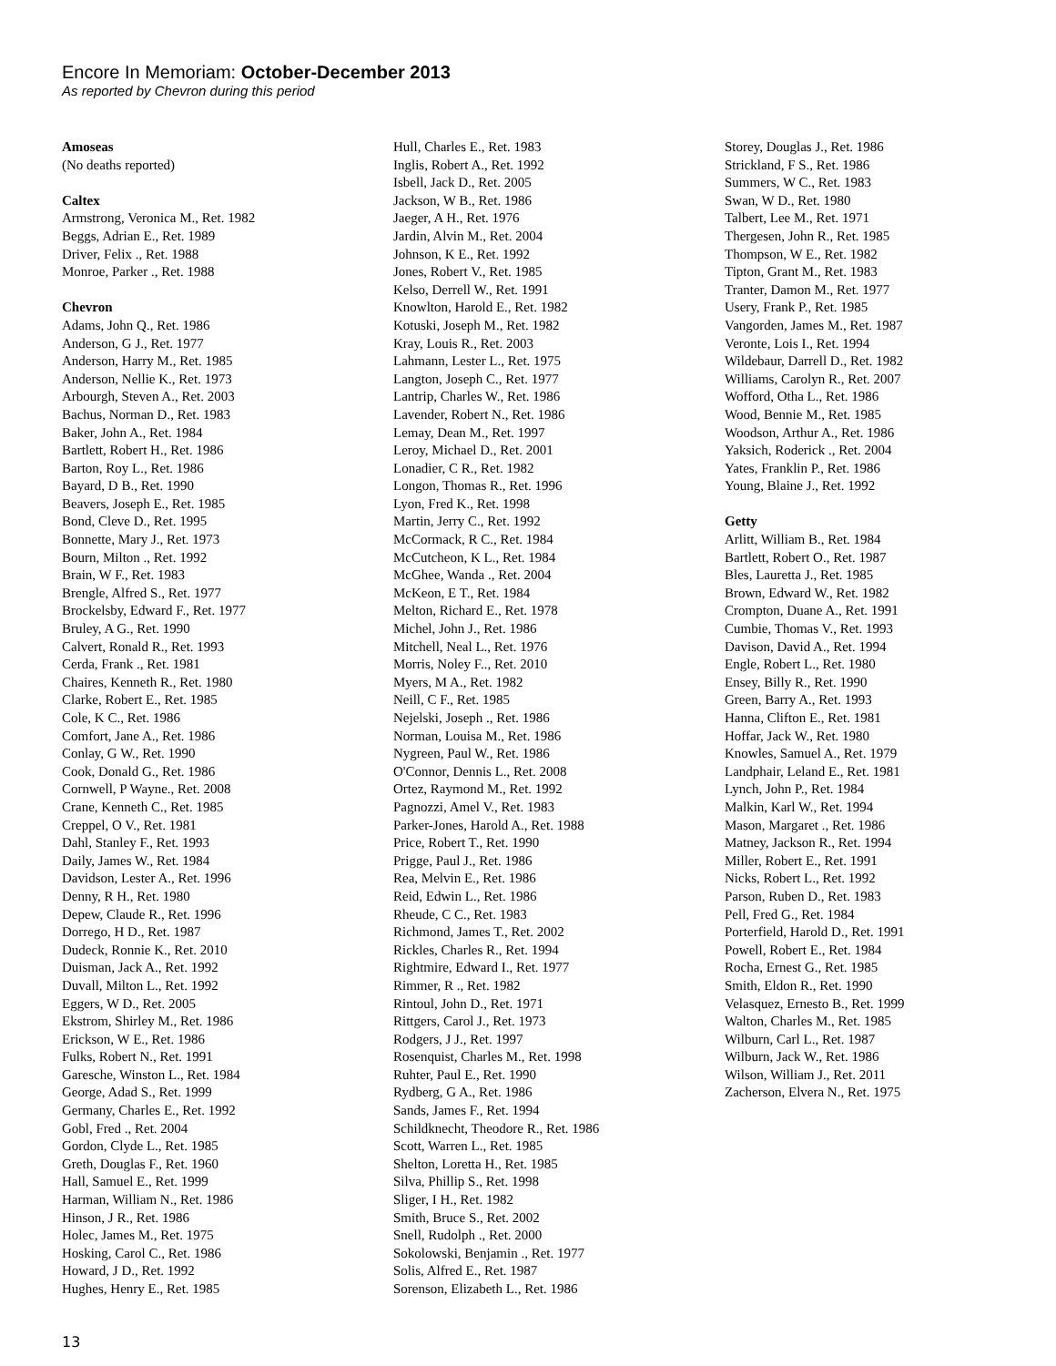Encore In Memoriam: October-December 2013
As reported by Chevron during this period
Amoseas
(No deaths reported)
Caltex
Armstrong, Veronica M., Ret. 1982
Beggs, Adrian E., Ret. 1989
Driver, Felix ., Ret. 1988
Monroe, Parker ., Ret. 1988
Chevron
Adams, John Q., Ret. 1986
Anderson, G J., Ret. 1977
Anderson, Harry M., Ret. 1985
Anderson, Nellie K., Ret. 1973
Arbourgh, Steven A., Ret. 2003
Bachus, Norman D., Ret. 1983
Baker, John A., Ret. 1984
Bartlett, Robert H., Ret. 1986
Barton, Roy L., Ret. 1986
Bayard, D B., Ret. 1990
Beavers, Joseph E., Ret. 1985
Bond, Cleve D., Ret. 1995
Bonnette, Mary J., Ret. 1973
Bourn, Milton ., Ret. 1992
Brain, W F., Ret. 1983
Brengle, Alfred S., Ret. 1977
Brockelsby, Edward F., Ret. 1977
Bruley, A G., Ret. 1990
Calvert, Ronald R., Ret. 1993
Cerda, Frank ., Ret. 1981
Chaires, Kenneth R., Ret. 1980
Clarke, Robert E., Ret. 1985
Cole, K C., Ret. 1986
Comfort, Jane A., Ret. 1986
Conlay, G W., Ret. 1990
Cook, Donald G., Ret. 1986
Cornwell, P Wayne., Ret. 2008
Crane, Kenneth C., Ret. 1985
Creppel, O V., Ret. 1981
Dahl, Stanley F., Ret. 1993
Daily, James W., Ret. 1984
Davidson, Lester A., Ret. 1996
Denny, R H., Ret. 1980
Depew, Claude R., Ret. 1996
Dorrego, H D., Ret. 1987
Dudeck, Ronnie K., Ret. 2010
Duisman, Jack A., Ret. 1992
Duvall, Milton L., Ret. 1992
Eggers, W D., Ret. 2005
Ekstrom, Shirley M., Ret. 1986
Erickson, W E., Ret. 1986
Fulks, Robert N., Ret. 1991
Garesche, Winston L., Ret. 1984
George, Adad S., Ret. 1999
Germany, Charles E., Ret. 1992
Gobl, Fred ., Ret. 2004
Gordon, Clyde L., Ret. 1985
Greth, Douglas F., Ret. 1960
Hall, Samuel E., Ret. 1999
Harman, William N., Ret. 1986
Hinson, J R., Ret. 1986
Holec, James M., Ret. 1975
Hosking, Carol C., Ret. 1986
Howard, J D., Ret. 1992
Hughes, Henry E., Ret. 1985
Hull, Charles E., Ret. 1983
Inglis, Robert A., Ret. 1992
Isbell, Jack D., Ret. 2005
Jackson, W B., Ret. 1986
Jaeger, A H., Ret. 1976
Jardin, Alvin M., Ret. 2004
Johnson, K E., Ret. 1992
Jones, Robert V., Ret. 1985
Kelso, Derrell W., Ret. 1991
Knowlton, Harold E., Ret. 1982
Kotuski, Joseph M., Ret. 1982
Kray, Louis R., Ret. 2003
Lahmann, Lester L., Ret. 1975
Langton, Joseph C., Ret. 1977
Lantrip, Charles W., Ret. 1986
Lavender, Robert N., Ret. 1986
Lemay, Dean M., Ret. 1997
Leroy, Michael D., Ret. 2001
Lonadier, C R., Ret. 1982
Longon, Thomas R., Ret. 1996
Lyon, Fred K., Ret. 1998
Martin, Jerry C., Ret. 1992
McCormack, R C., Ret. 1984
McCutcheon, K L., Ret. 1984
McGhee, Wanda ., Ret. 2004
McKeon, E T., Ret. 1984
Melton, Richard E., Ret. 1978
Michel, John J., Ret. 1986
Mitchell, Neal L., Ret. 1976
Morris, Noley F.., Ret. 2010
Myers, M A., Ret. 1982
Neill, C F., Ret. 1985
Nejelski, Joseph ., Ret. 1986
Norman, Louisa M., Ret. 1986
Nygreen, Paul W., Ret. 1986
O'Connor, Dennis L., Ret. 2008
Ortez, Raymond M., Ret. 1992
Pagnozzi, Amel V., Ret. 1983
Parker-Jones, Harold A., Ret. 1988
Price, Robert T., Ret. 1990
Prigge, Paul J., Ret. 1986
Rea, Melvin E., Ret. 1986
Reid, Edwin L., Ret. 1986
Rheude, C C., Ret. 1983
Richmond, James T., Ret. 2002
Rickles, Charles R., Ret. 1994
Rightmire, Edward I., Ret. 1977
Rimmer, R ., Ret. 1982
Rintoul, John D., Ret. 1971
Rittgers, Carol J., Ret. 1973
Rodgers, J J., Ret. 1997
Rosenquist, Charles M., Ret. 1998
Ruhter, Paul E., Ret. 1990
Rydberg, G A., Ret. 1986
Sands, James F., Ret. 1994
Schildknecht, Theodore R., Ret. 1986
Scott, Warren L., Ret. 1985
Shelton, Loretta H., Ret. 1985
Silva, Phillip S., Ret. 1998
Sliger, I H., Ret. 1982
Smith, Bruce S., Ret. 2002
Snell, Rudolph ., Ret. 2000
Sokolowski, Benjamin ., Ret. 1977
Solis, Alfred E., Ret. 1987
Sorenson, Elizabeth L., Ret. 1986
Storey, Douglas J., Ret. 1986
Strickland, F S., Ret. 1986
Summers, W C., Ret. 1983
Swan, W D., Ret. 1980
Talbert, Lee M., Ret. 1971
Thergesen, John R., Ret. 1985
Thompson, W E., Ret. 1982
Tipton, Grant M., Ret. 1983
Tranter, Damon M., Ret. 1977
Usery, Frank P., Ret. 1985
Vangorden, James M., Ret. 1987
Veronte, Lois I., Ret. 1994
Wildebaur, Darrell D., Ret. 1982
Williams, Carolyn R., Ret. 2007
Wofford, Otha L., Ret. 1986
Wood, Bennie M., Ret. 1985
Woodson, Arthur A., Ret. 1986
Yaksich, Roderick ., Ret. 2004
Yates, Franklin P., Ret. 1986
Young, Blaine J., Ret. 1992
Getty
Arlitt, William B., Ret. 1984
Bartlett, Robert O., Ret. 1987
Bles, Lauretta J., Ret. 1985
Brown, Edward W., Ret. 1982
Crompton, Duane A., Ret. 1991
Cumbie, Thomas V., Ret. 1993
Davison, David A., Ret. 1994
Engle, Robert L., Ret. 1980
Ensey, Billy R., Ret. 1990
Green, Barry A., Ret. 1993
Hanna, Clifton E., Ret. 1981
Hoffar, Jack W., Ret. 1980
Knowles, Samuel A., Ret. 1979
Landphair, Leland E., Ret. 1981
Lynch, John P., Ret. 1984
Malkin, Karl W., Ret. 1994
Mason, Margaret ., Ret. 1986
Matney, Jackson R., Ret. 1994
Miller, Robert E., Ret. 1991
Nicks, Robert L., Ret. 1992
Parson, Ruben D., Ret. 1983
Pell, Fred G., Ret. 1984
Porterfield, Harold D., Ret. 1991
Powell, Robert E., Ret. 1984
Rocha, Ernest G., Ret. 1985
Smith, Eldon R., Ret. 1990
Velasquez, Ernesto B., Ret. 1999
Walton, Charles M., Ret. 1985
Wilburn, Carl L., Ret. 1987
Wilburn, Jack W., Ret. 1986
Wilson, William J., Ret. 2011
Zacherson, Elvera N., Ret. 1975
13